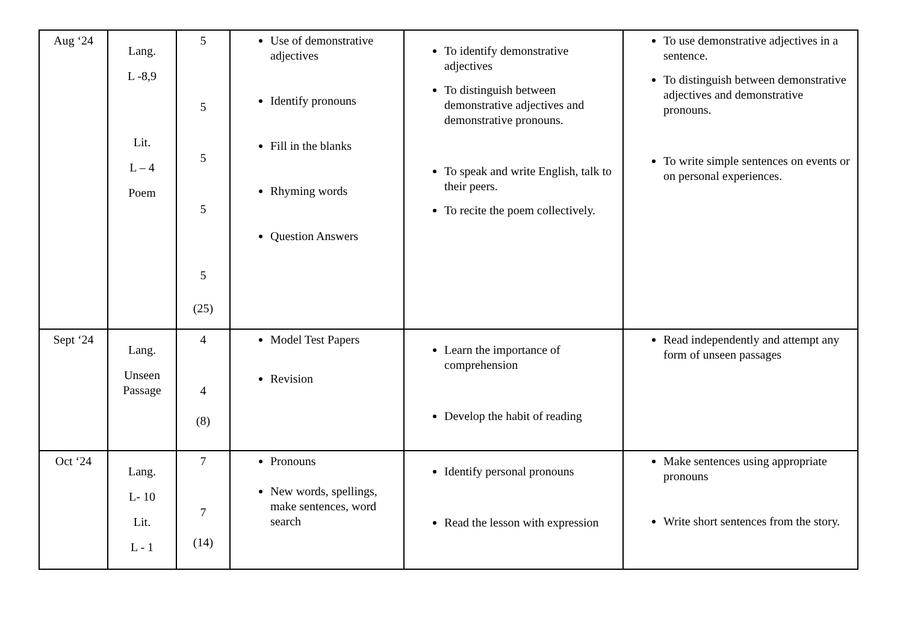| Aug ‘24 | Lang. L -8,9 Lit. L – 4 Poem | 5 5 5 5 5 (25) | Use of demonstrative adjectives Identify pronouns Fill in the blanks Rhyming words Question Answers | To identify demonstrative adjectives To distinguish between demonstrative adjectives and demonstrative pronouns. To speak and write English, talk to their peers. To recite the poem collectively. | To use demonstrative adjectives in a sentence. To distinguish between demonstrative adjectives and demonstrative pronouns. To write simple sentences on events or on personal experiences. |
| Sept ‘24 | Lang. Unseen Passage | 4 4 (8) | Model Test Papers Revision | Learn the importance of comprehension Develop the habit of reading | Read independently and attempt any form of unseen passages |
| Oct ‘24 | Lang. L- 10 Lit. L - 1 | 7 7 (14) | Pronouns New words, spellings, make sentences, word search | Identify personal pronouns Read the lesson with expression | Make sentences using appropriate pronouns Write short sentences from the story. |